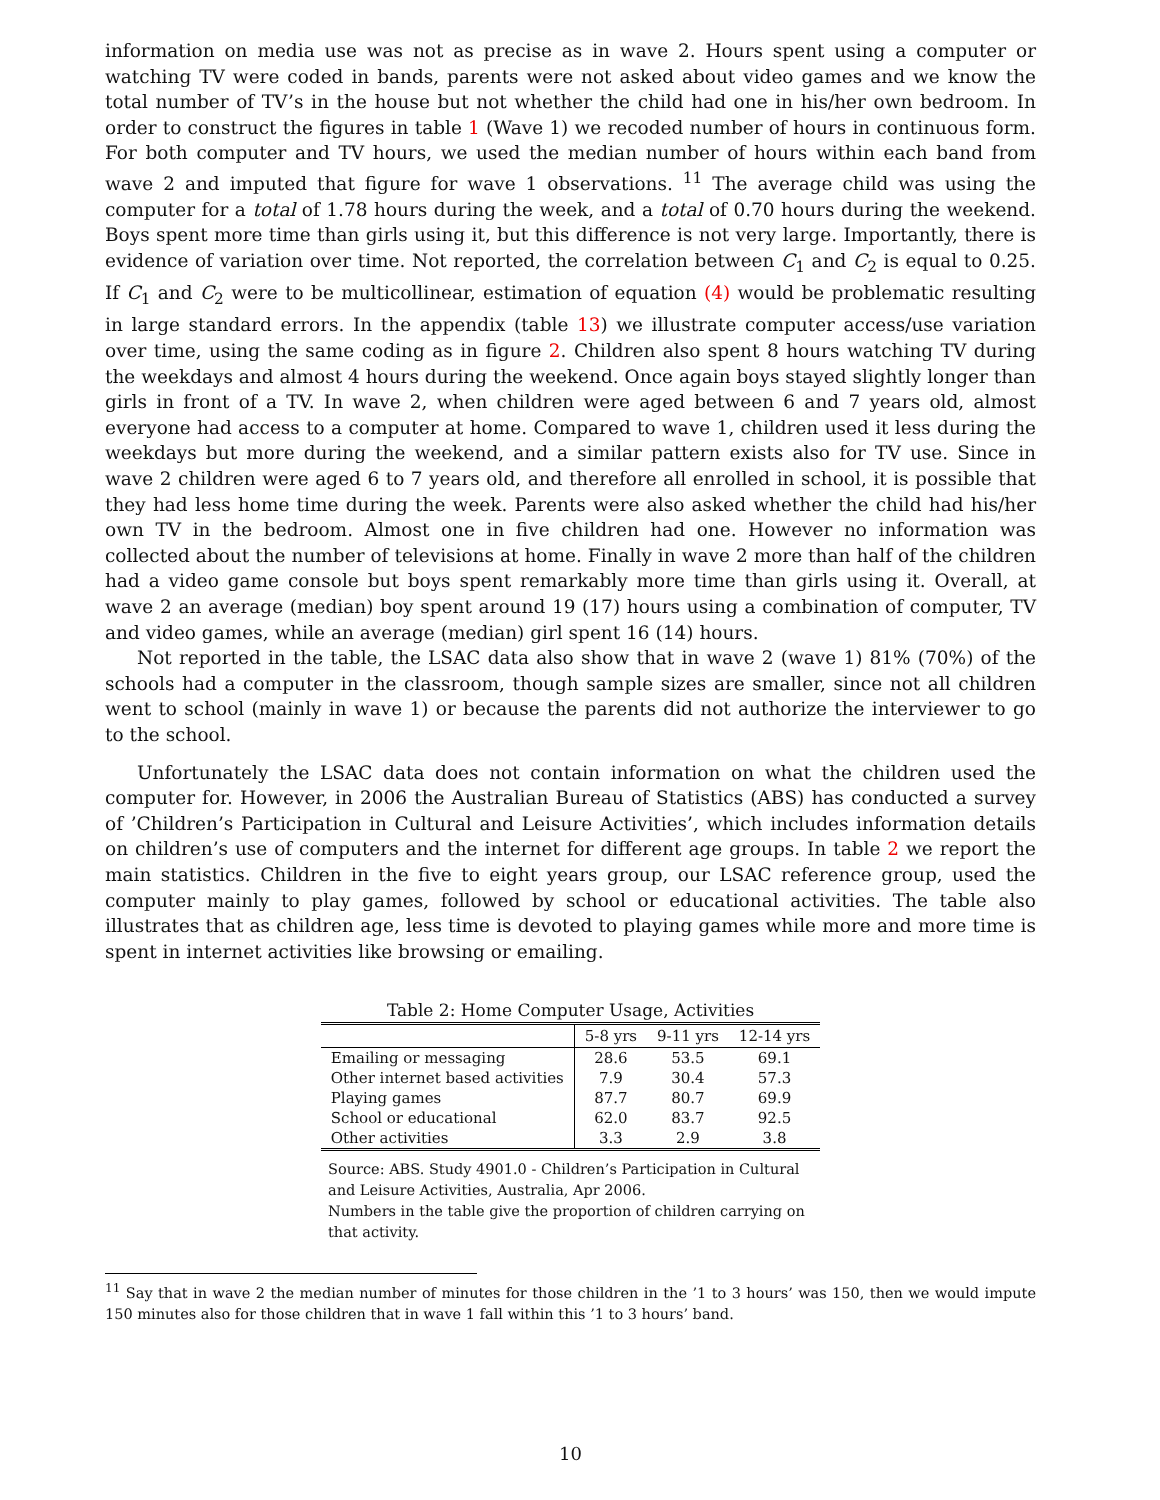information on media use was not as precise as in wave 2. Hours spent using a computer or watching TV were coded in bands, parents were not asked about video games and we know the total number of TV’s in the house but not whether the child had one in his/her own bedroom. In order to construct the figures in table 1 (Wave 1) we recoded number of hours in continuous form. For both computer and TV hours, we used the median number of hours within each band from wave 2 and imputed that figure for wave 1 observations. <sup>11</sup> The average child was using the computer for a total of 1.78 hours during the week, and a total of 0.70 hours during the weekend. Boys spent more time than girls using it, but this difference is not very large. Importantly, there is evidence of variation over time. Not reported, the correlation between C<sub>1</sub> and C<sub>2</sub> is equal to 0.25. If C<sub>1</sub> and C<sub>2</sub> were to be multicollinear, estimation of equation (4) would be problematic resulting in large standard errors. In the appendix (table 13) we illustrate computer access/use variation over time, using the same coding as in figure 2. Children also spent 8 hours watching TV during the weekdays and almost 4 hours during the weekend. Once again boys stayed slightly longer than girls in front of a TV. In wave 2, when children were aged between 6 and 7 years old, almost everyone had access to a computer at home. Compared to wave 1, children used it less during the weekdays but more during the weekend, and a similar pattern exists also for TV use. Since in wave 2 children were aged 6 to 7 years old, and therefore all enrolled in school, it is possible that they had less home time during the week. Parents were also asked whether the child had his/her own TV in the bedroom. Almost one in five children had one. However no information was collected about the number of televisions at home. Finally in wave 2 more than half of the children had a video game console but boys spent remarkably more time than girls using it. Overall, at wave 2 an average (median) boy spent around 19 (17) hours using a combination of computer, TV and video games, while an average (median) girl spent 16 (14) hours.
Not reported in the table, the LSAC data also show that in wave 2 (wave 1) 81% (70%) of the schools had a computer in the classroom, though sample sizes are smaller, since not all children went to school (mainly in wave 1) or because the parents did not authorize the interviewer to go to the school.
Unfortunately the LSAC data does not contain information on what the children used the computer for. However, in 2006 the Australian Bureau of Statistics (ABS) has conducted a survey of ’Children’s Participation in Cultural and Leisure Activities’, which includes information details on children’s use of computers and the internet for different age groups. In table 2 we report the main statistics. Children in the five to eight years group, our LSAC reference group, used the computer mainly to play games, followed by school or educational activities. The table also illustrates that as children age, less time is devoted to playing games while more and more time is spent in internet activities like browsing or emailing.
Table 2: Home Computer Usage, Activities
| | 5-8 yrs | 9-11 yrs | 12-14 yrs |
| --- | --- | --- | --- |
| Emailing or messaging | 28.6 | 53.5 | 69.1 |
| Other internet based activities | 7.9 | 30.4 | 57.3 |
| Playing games | 87.7 | 80.7 | 69.9 |
| School or educational | 62.0 | 83.7 | 92.5 |
| Other activities | 3.3 | 2.9 | 3.8 |
Source: ABS. Study 4901.0 - Children’s Participation in Cultural and Leisure Activities, Australia, Apr 2006.
Numbers in the table give the proportion of children carrying on that activity.
<sup>11</sup> Say that in wave 2 the median number of minutes for those children in the ’1 to 3 hours’ was 150, then we would impute 150 minutes also for those children that in wave 1 fall within this ’1 to 3 hours’ band.
10